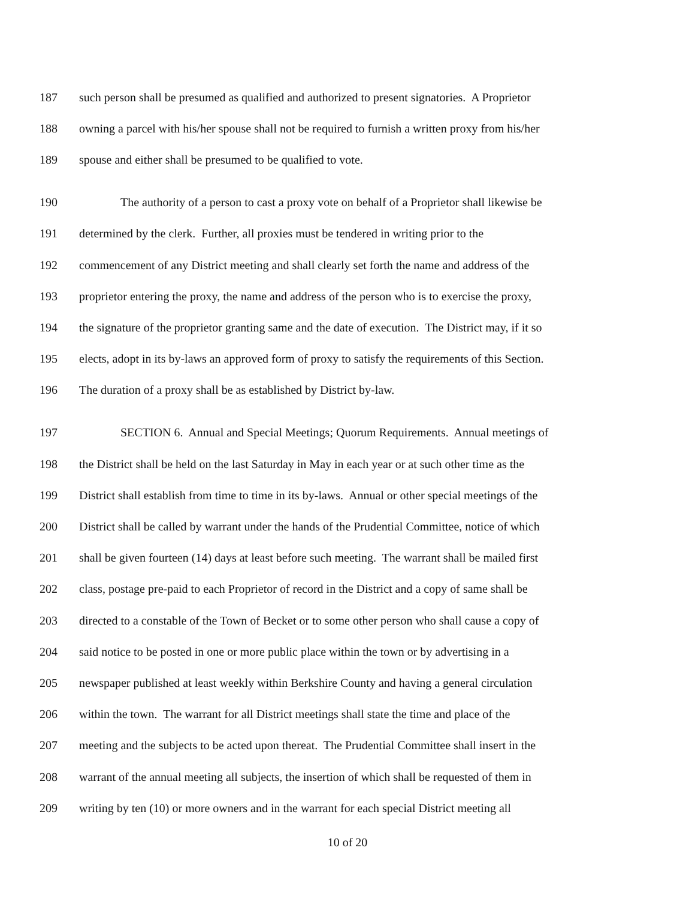187 such person shall be presumed as qualified and authorized to present signatories. A Proprietor
188 owning a parcel with his/her spouse shall not be required to furnish a written proxy from his/her
189 spouse and either shall be presumed to be qualified to vote.
190 The authority of a person to cast a proxy vote on behalf of a Proprietor shall likewise be
191 determined by the clerk. Further, all proxies must be tendered in writing prior to the
192 commencement of any District meeting and shall clearly set forth the name and address of the
193 proprietor entering the proxy, the name and address of the person who is to exercise the proxy,
194 the signature of the proprietor granting same and the date of execution. The District may, if it so
195 elects, adopt in its by-laws an approved form of proxy to satisfy the requirements of this Section.
196 The duration of a proxy shall be as established by District by-law.
197 SECTION 6. Annual and Special Meetings; Quorum Requirements. Annual meetings of
198 the District shall be held on the last Saturday in May in each year or at such other time as the
199 District shall establish from time to time in its by-laws. Annual or other special meetings of the
200 District shall be called by warrant under the hands of the Prudential Committee, notice of which
201 shall be given fourteen (14) days at least before such meeting. The warrant shall be mailed first
202 class, postage pre-paid to each Proprietor of record in the District and a copy of same shall be
203 directed to a constable of the Town of Becket or to some other person who shall cause a copy of
204 said notice to be posted in one or more public place within the town or by advertising in a
205 newspaper published at least weekly within Berkshire County and having a general circulation
206 within the town. The warrant for all District meetings shall state the time and place of the
207 meeting and the subjects to be acted upon thereat. The Prudential Committee shall insert in the
208 warrant of the annual meeting all subjects, the insertion of which shall be requested of them in
209 writing by ten (10) or more owners and in the warrant for each special District meeting all
10 of 20